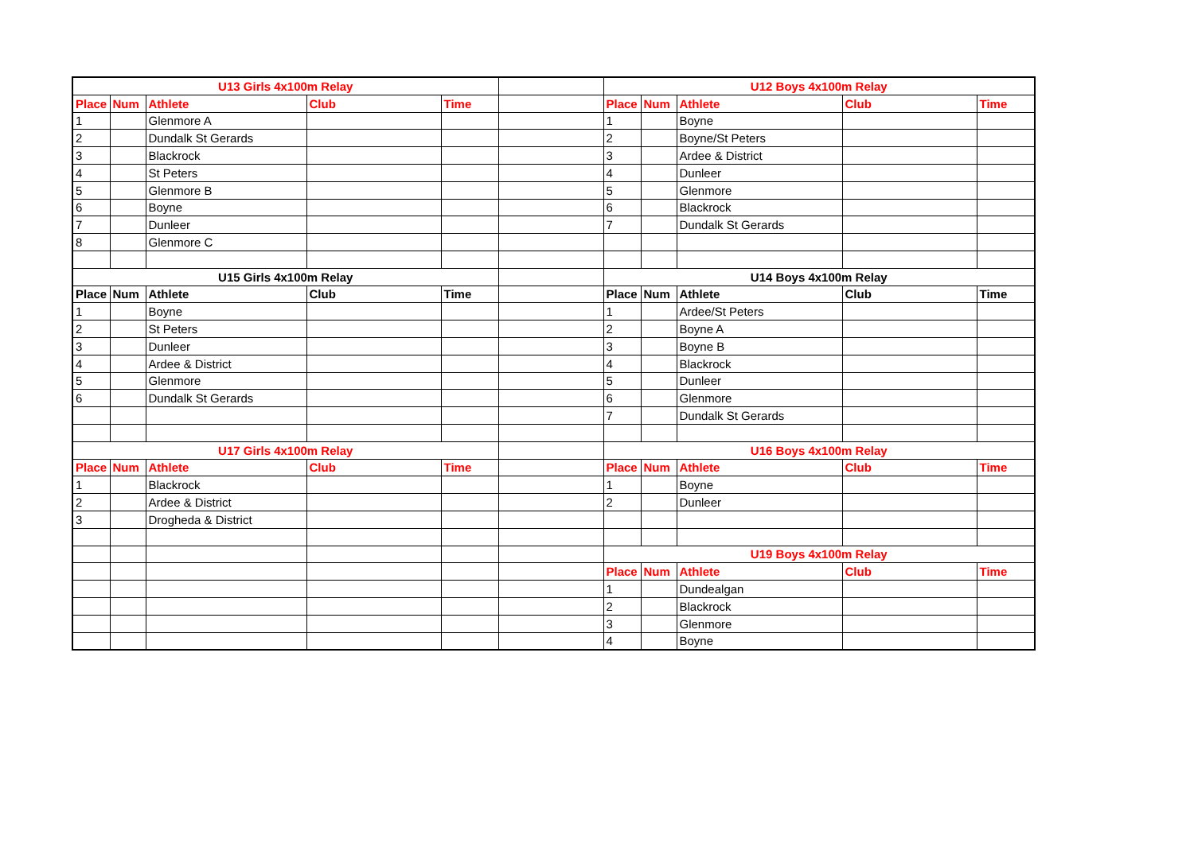| U13 Girls 4x100m Relay | | | | | | U12 Boys 4x100m Relay | | | | |
| Place | Num | Athlete | Club | Time | | Place | Num | Athlete | Club | Time |
| 1 | | Glenmore A | | | | 1 | | Boyne | | |
| 2 | | Dundalk St Gerards | | | | 2 | | Boyne/St Peters | | |
| 3 | | Blackrock | | | | 3 | | Ardee & District | | |
| 4 | | St Peters | | | | 4 | | Dunleer | | |
| 5 | | Glenmore B | | | | 5 | | Glenmore | | |
| 6 | | Boyne | | | | 6 | | Blackrock | | |
| 7 | | Dunleer | | | | 7 | | Dundalk St Gerards | | |
| 8 | | Glenmore C | | | | | | | | |
| U15 Girls 4x100m Relay | | | | | | U14 Boys 4x100m Relay | | | | |
| Place | Num | Athlete | Club | Time | | Place | Num | Athlete | Club | Time |
| 1 | | Boyne | | | | 1 | | Ardee/St Peters | | |
| 2 | | St Peters | | | | 2 | | Boyne A | | |
| 3 | | Dunleer | | | | 3 | | Boyne B | | |
| 4 | | Ardee & District | | | | 4 | | Blackrock | | |
| 5 | | Glenmore | | | | 5 | | Dunleer | | |
| 6 | | Dundalk St Gerards | | | | 6 | | Glenmore | | |
| | | | | | | 7 | | Dundalk St Gerards | | |
| U17 Girls 4x100m Relay | | | | | | U16 Boys 4x100m Relay | | | | |
| Place | Num | Athlete | Club | Time | | Place | Num | Athlete | Club | Time |
| 1 | | Blackrock | | | | 1 | | Boyne | | |
| 2 | | Ardee & District | | | | 2 | | Dunleer | | |
| 3 | | Drogheda & District | | | | | | | | |
| | | | | | | U19 Boys 4x100m Relay | | | | |
| | | | | | | Place | Num | Athlete | Club | Time |
| | | | | | | 1 | | Dundealgan | | |
| | | | | | | 2 | | Blackrock | | |
| | | | | | | 3 | | Glenmore | | |
| | | | | | | 4 | | Boyne | | |